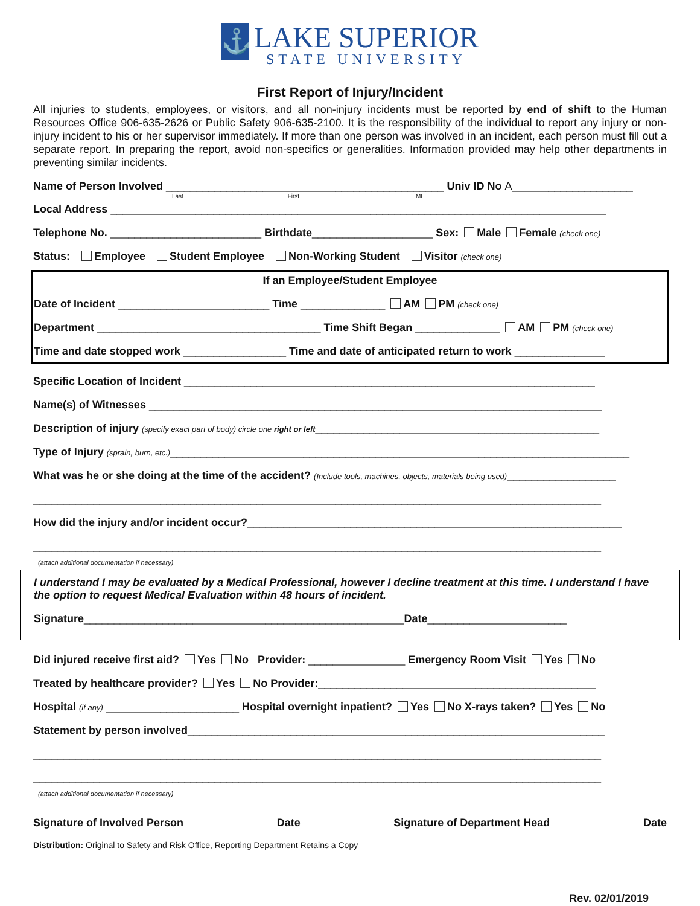⚓ LAKE SUPERIOR
STATE UNIVERSITY
First Report of Injury/Incident
All injuries to students, employees, or visitors, and all non-injury incidents must be reported by end of shift to the Human Resources Office 906-635-2626 or Public Safety 906-635-2100. It is the responsibility of the individual to report any injury or non-injury incident to his or her supervisor immediately. If more than one person was involved in an incident, each person must fill out a separate report. In preparing the report, avoid non-specifics or generalities. Information provided may help other departments in preventing similar incidents.
Name of Person Involved ______________________________________________ Univ ID No A____________________
Last First MI
Local Address __________________________________________________________________________________
Telephone No. _________________________ Birthdate____________________ Sex: Male Female (check one)
Status: Employee Student Employee Non-Working Student Visitor (check one)
If an Employee/Student Employee
Date of Incident _________________________ Time ______________ AM PM (check one)
Department _____________________________________ Time Shift Began ______________ AM PM (check one)
Time and date stopped work _________________ Time and date of anticipated return to work _______________
Specific Location of Incident ____________________________________________________________________
Name(s) of Witnesses ___________________________________________________________________________
Description of injury (specify exact part of body) circle one right or left_______________________________________________
Type of Injury (sprain, burn, etc.)____________________________________________________________________________
What was he or she doing at the time of the accident? (Include tools, machines, objects, materials being used)__________________
______________________________________________________________________________________________
How did the injury and/or incident occur?______________________________________________________________
______________________________________________________________________________________________
(attach additional documentation if necessary)
I understand I may be evaluated by a Medical Professional, however I decline treatment at this time. I understand I have the option to request Medical Evaluation within 48 hours of incident.
Signature_____________________________________________________Date_______________________
Did injured receive first aid? Yes No Provider: ________________ Emergency Room Visit Yes No
Treated by healthcare provider? Yes No Provider:______________________________________________
Hospital (if any) ______________________ Hospital overnight inpatient? Yes No X-rays taken? Yes No
Statement by person involved_____________________________________________________________________
______________________________________________________________________________________________
______________________________________________________________________________________________
(attach additional documentation if necessary)
Signature of Involved Person Date Signature of Department Head Date
Distribution: Original to Safety and Risk Office, Reporting Department Retains a Copy
Rev. 02/01/2019